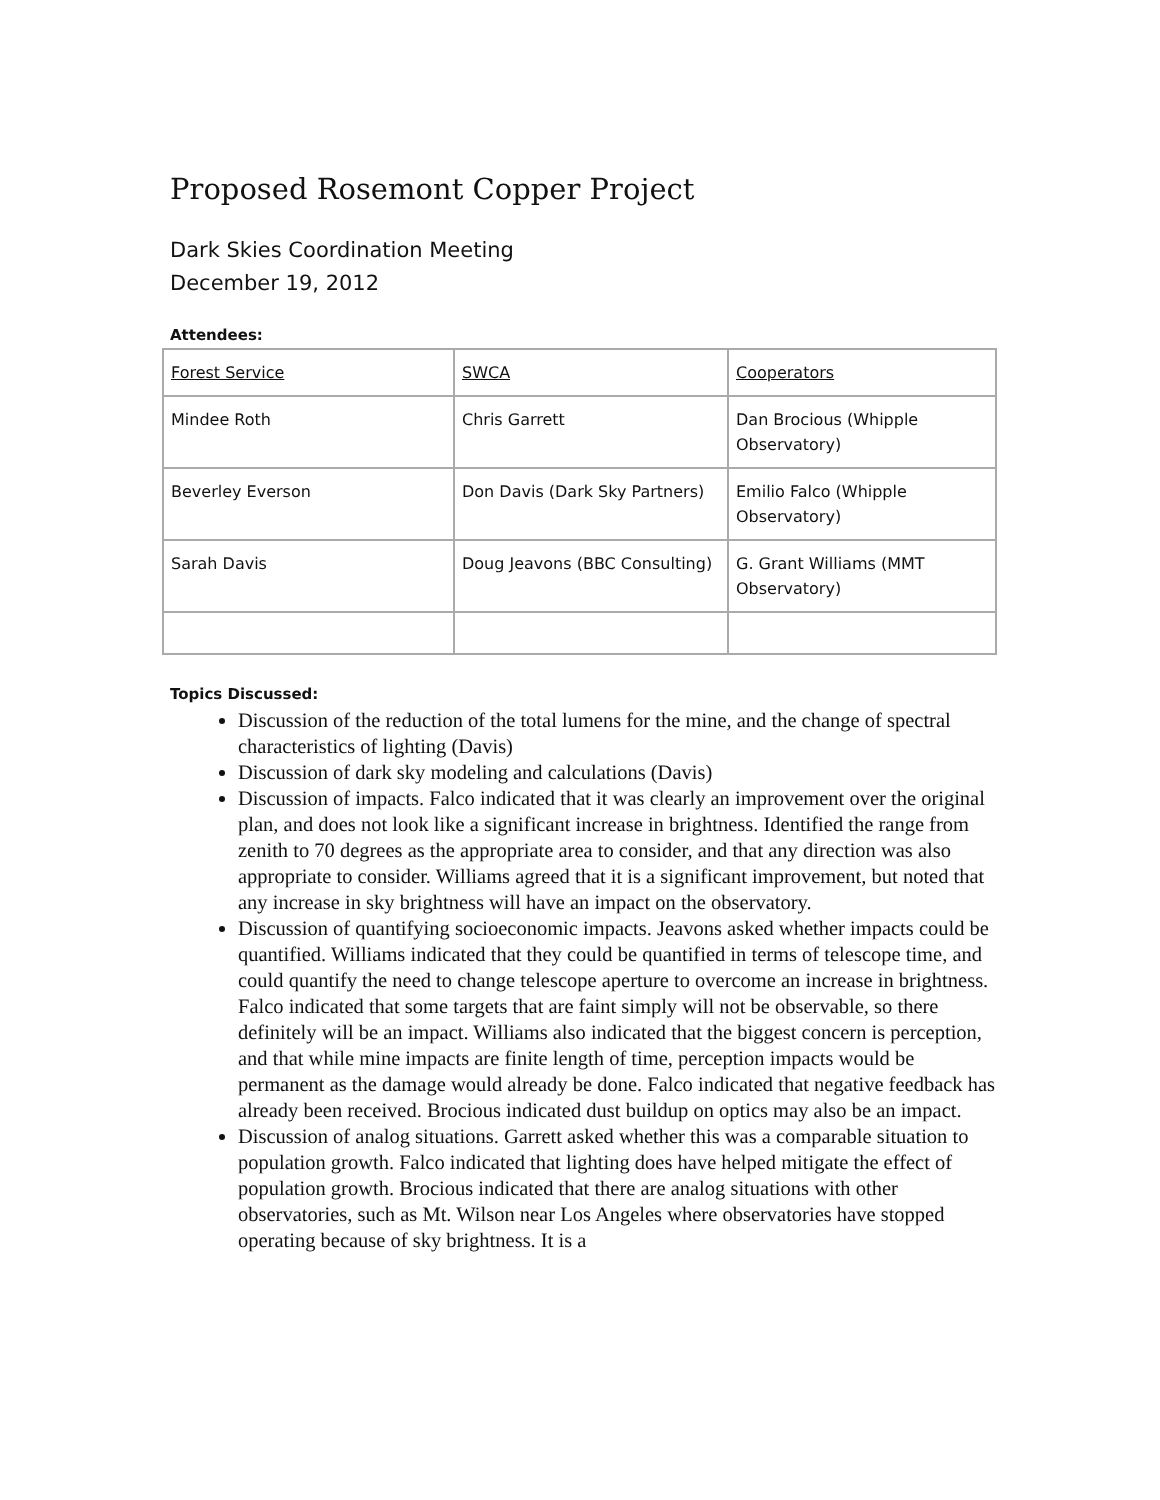Proposed Rosemont Copper Project
Dark Skies Coordination Meeting
December 19, 2012
Attendees:
| Forest Service | SWCA | Cooperators |
| Mindee Roth | Chris Garrett | Dan Brocious (Whipple Observatory) |
| Beverley Everson | Don Davis (Dark Sky Partners) | Emilio Falco (Whipple Observatory) |
| Sarah Davis | Doug Jeavons (BBC Consulting) | G. Grant Williams (MMT Observatory) |
Topics Discussed:
Discussion of the reduction of the total lumens for the mine, and the change of spectral characteristics of lighting (Davis)
Discussion of dark sky modeling and calculations (Davis)
Discussion of impacts. Falco indicated that it was clearly an improvement over the original plan, and does not look like a significant increase in brightness. Identified the range from zenith to 70 degrees as the appropriate area to consider, and that any direction was also appropriate to consider. Williams agreed that it is a significant improvement, but noted that any increase in sky brightness will have an impact on the observatory.
Discussion of quantifying socioeconomic impacts. Jeavons asked whether impacts could be quantified. Williams indicated that they could be quantified in terms of telescope time, and could quantify the need to change telescope aperture to overcome an increase in brightness. Falco indicated that some targets that are faint simply will not be observable, so there definitely will be an impact. Williams also indicated that the biggest concern is perception, and that while mine impacts are finite length of time, perception impacts would be permanent as the damage would already be done. Falco indicated that negative feedback has already been received. Brocious indicated dust buildup on optics may also be an impact.
Discussion of analog situations. Garrett asked whether this was a comparable situation to population growth. Falco indicated that lighting does have helped mitigate the effect of population growth. Brocious indicated that there are analog situations with other observatories, such as Mt. Wilson near Los Angeles where observatories have stopped operating because of sky brightness. It is a